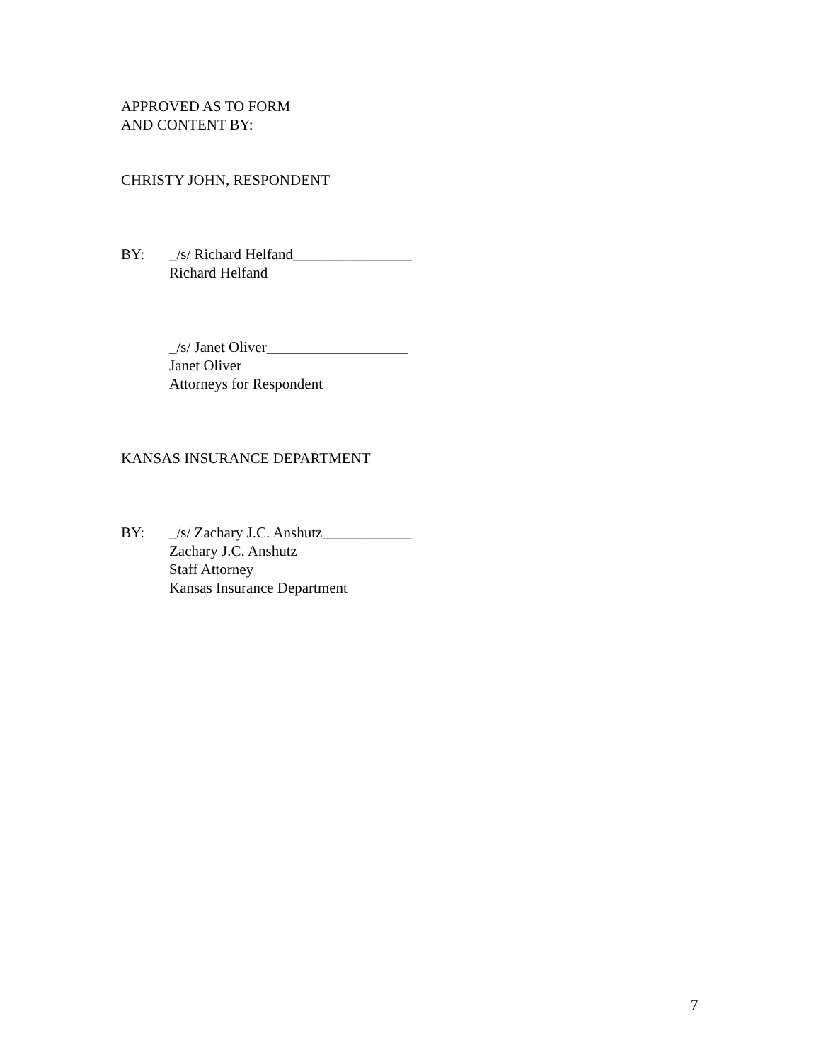APPROVED AS TO FORM
AND CONTENT BY:
CHRISTY JOHN, RESPONDENT
BY: _/s/ Richard Helfand________________
Richard Helfand
_/s/ Janet Oliver___________________
Janet Oliver
Attorneys for Respondent
KANSAS INSURANCE DEPARTMENT
BY: _/s/ Zachary J.C. Anshutz____________
Zachary J.C. Anshutz
Staff Attorney
Kansas Insurance Department
7